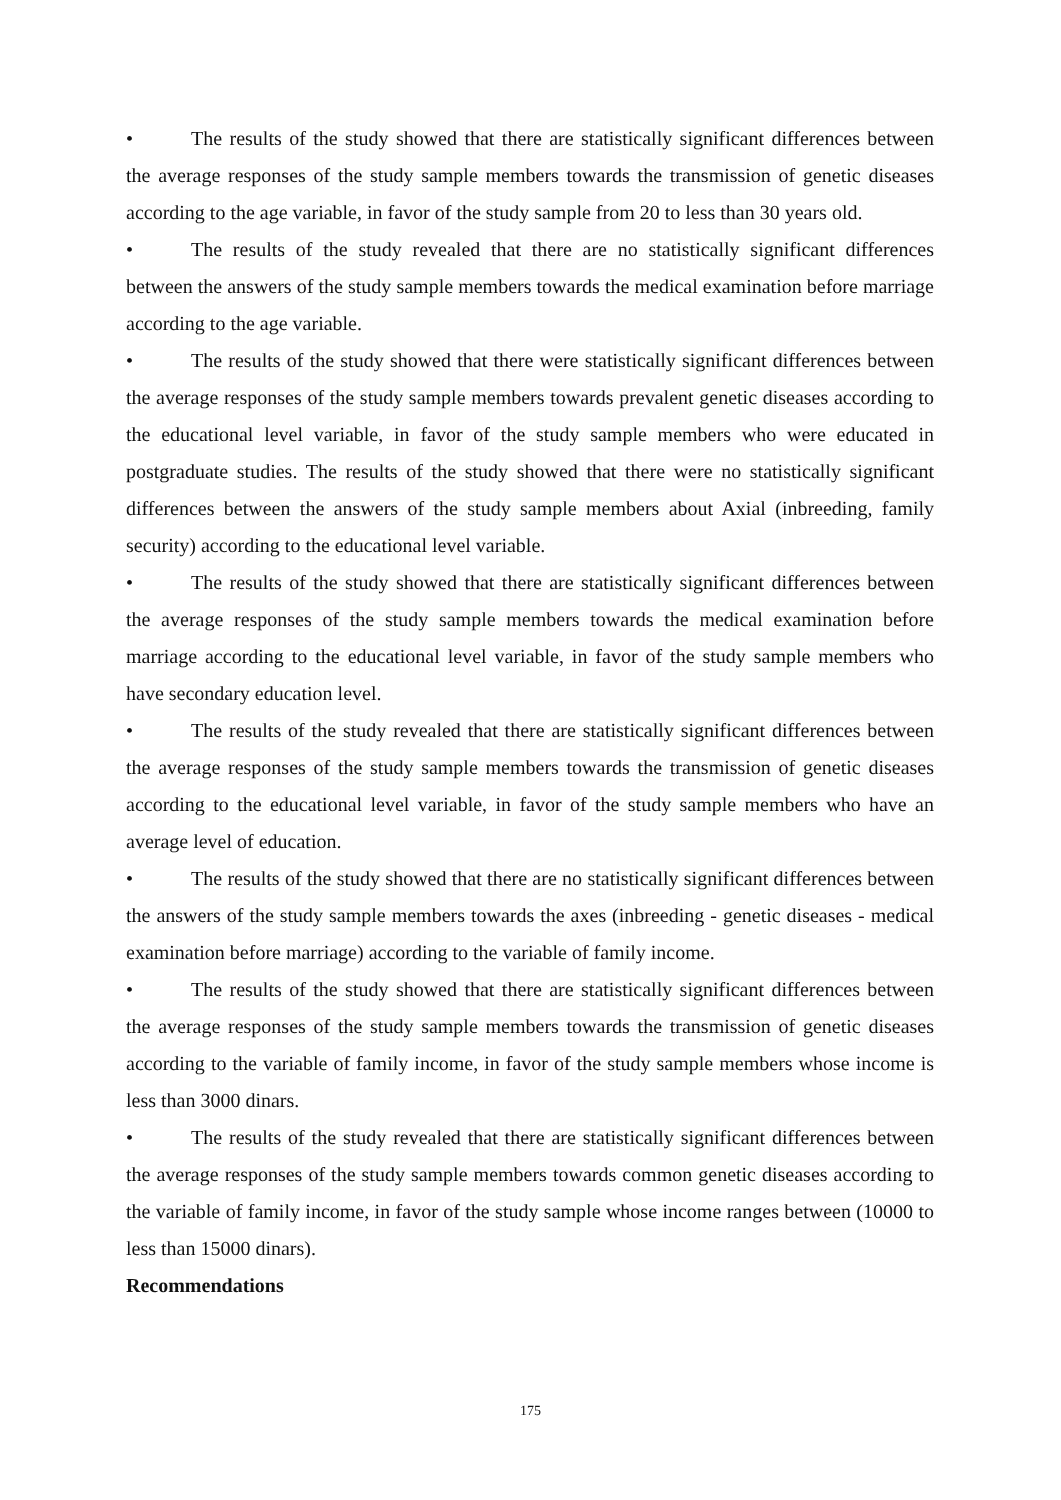• The results of the study showed that there are statistically significant differences between the average responses of the study sample members towards the transmission of genetic diseases according to the age variable, in favor of the study sample from 20 to less than 30 years old.
• The results of the study revealed that there are no statistically significant differences between the answers of the study sample members towards the medical examination before marriage according to the age variable.
• The results of the study showed that there were statistically significant differences between the average responses of the study sample members towards prevalent genetic diseases according to the educational level variable, in favor of the study sample members who were educated in postgraduate studies. The results of the study showed that there were no statistically significant differences between the answers of the study sample members about Axial (inbreeding, family security) according to the educational level variable.
• The results of the study showed that there are statistically significant differences between the average responses of the study sample members towards the medical examination before marriage according to the educational level variable, in favor of the study sample members who have secondary education level.
• The results of the study revealed that there are statistically significant differences between the average responses of the study sample members towards the transmission of genetic diseases according to the educational level variable, in favor of the study sample members who have an average level of education.
• The results of the study showed that there are no statistically significant differences between the answers of the study sample members towards the axes (inbreeding - genetic diseases - medical examination before marriage) according to the variable of family income.
• The results of the study showed that there are statistically significant differences between the average responses of the study sample members towards the transmission of genetic diseases according to the variable of family income, in favor of the study sample members whose income is less than 3000 dinars.
• The results of the study revealed that there are statistically significant differences between the average responses of the study sample members towards common genetic diseases according to the variable of family income, in favor of the study sample whose income ranges between (10000 to less than 15000 dinars).
Recommendations
175